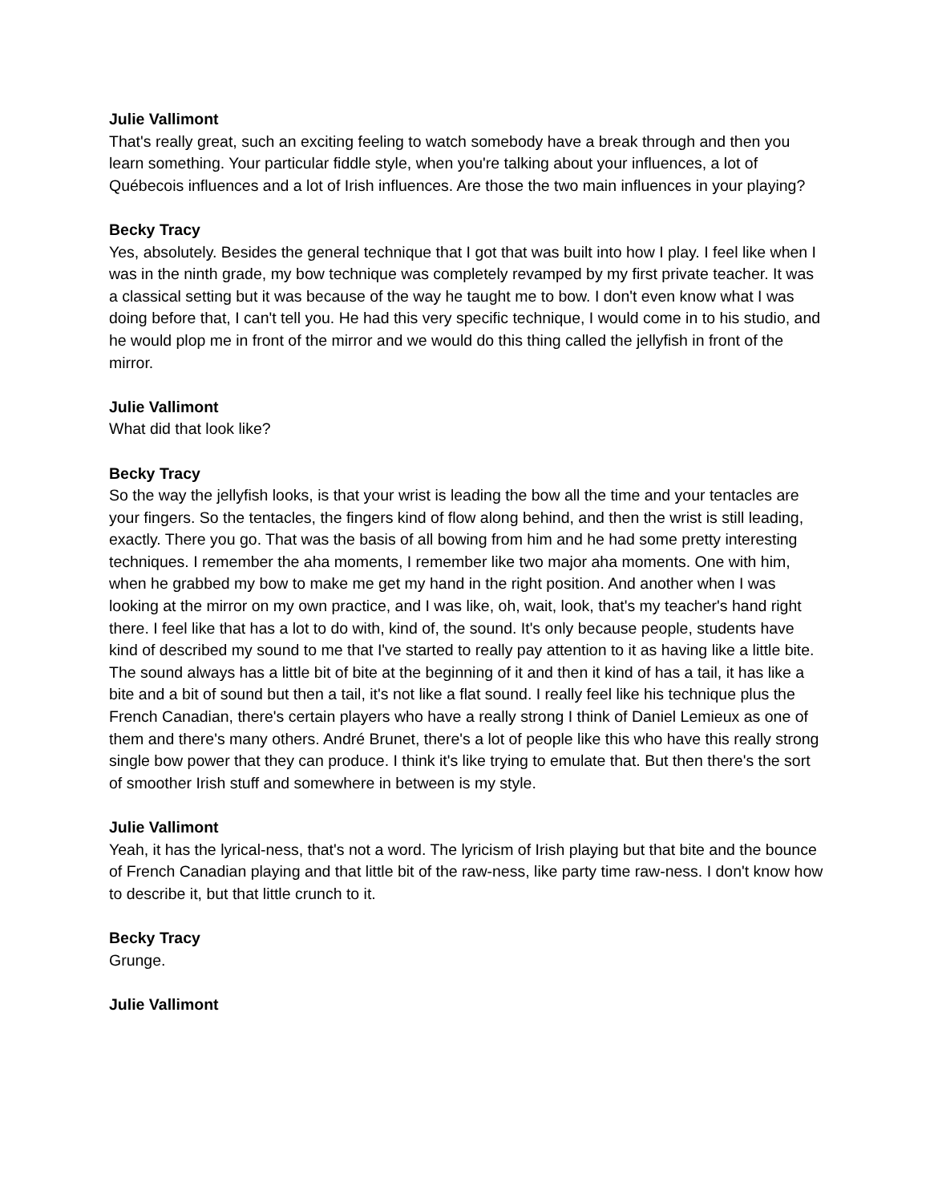Julie Vallimont
That's really great, such an exciting feeling to watch somebody have a break through and then you learn something. Your particular fiddle style, when you're talking about your influences, a lot of Québecois influences and a lot of Irish influences. Are those the two main influences in your playing?
Becky Tracy
Yes, absolutely. Besides the general technique that I got that was built into how I play. I feel like when I was in the ninth grade, my bow technique was completely revamped by my first private teacher. It was a classical setting but it was because of the way he taught me to bow. I don't even know what I was doing before that, I can't tell you. He had this very specific technique, I would come in to his studio, and he would plop me in front of the mirror and we would do this thing called the jellyfish in front of the mirror.
Julie Vallimont
What did that look like?
Becky Tracy
So the way the jellyfish looks, is that your wrist is leading the bow all the time and your tentacles are your fingers. So the tentacles, the fingers kind of flow along behind, and then the wrist is still leading, exactly. There you go. That was the basis of all bowing from him and he had some pretty interesting techniques. I remember the aha moments, I remember like two major aha moments. One with him, when he grabbed my bow to make me get my hand in the right position. And another when I was looking at the mirror on my own practice, and I was like, oh, wait, look, that's my teacher's hand right there. I feel like that has a lot to do with, kind of, the sound. It's only because people, students have kind of described my sound to me that I've started to really pay attention to it as having like a little bite. The sound always has a little bit of bite at the beginning of it and then it kind of has a tail, it has like a bite and a bit of sound but then a tail, it's not like a flat sound. I really feel like his technique plus the French Canadian, there's certain players who have a really strong I think of Daniel Lemieux as one of them and there's many others. André Brunet, there's a lot of people like this who have this really strong single bow power that they can produce. I think it's like trying to emulate that. But then there's the sort of smoother Irish stuff and somewhere in between is my style.
Julie Vallimont
Yeah, it has the lyrical-ness, that's not a word. The lyricism of Irish playing but that bite and the bounce of French Canadian playing and that little bit of the raw-ness, like party time raw-ness. I don't know how to describe it, but that little crunch to it.
Becky Tracy
Grunge.
Julie Vallimont